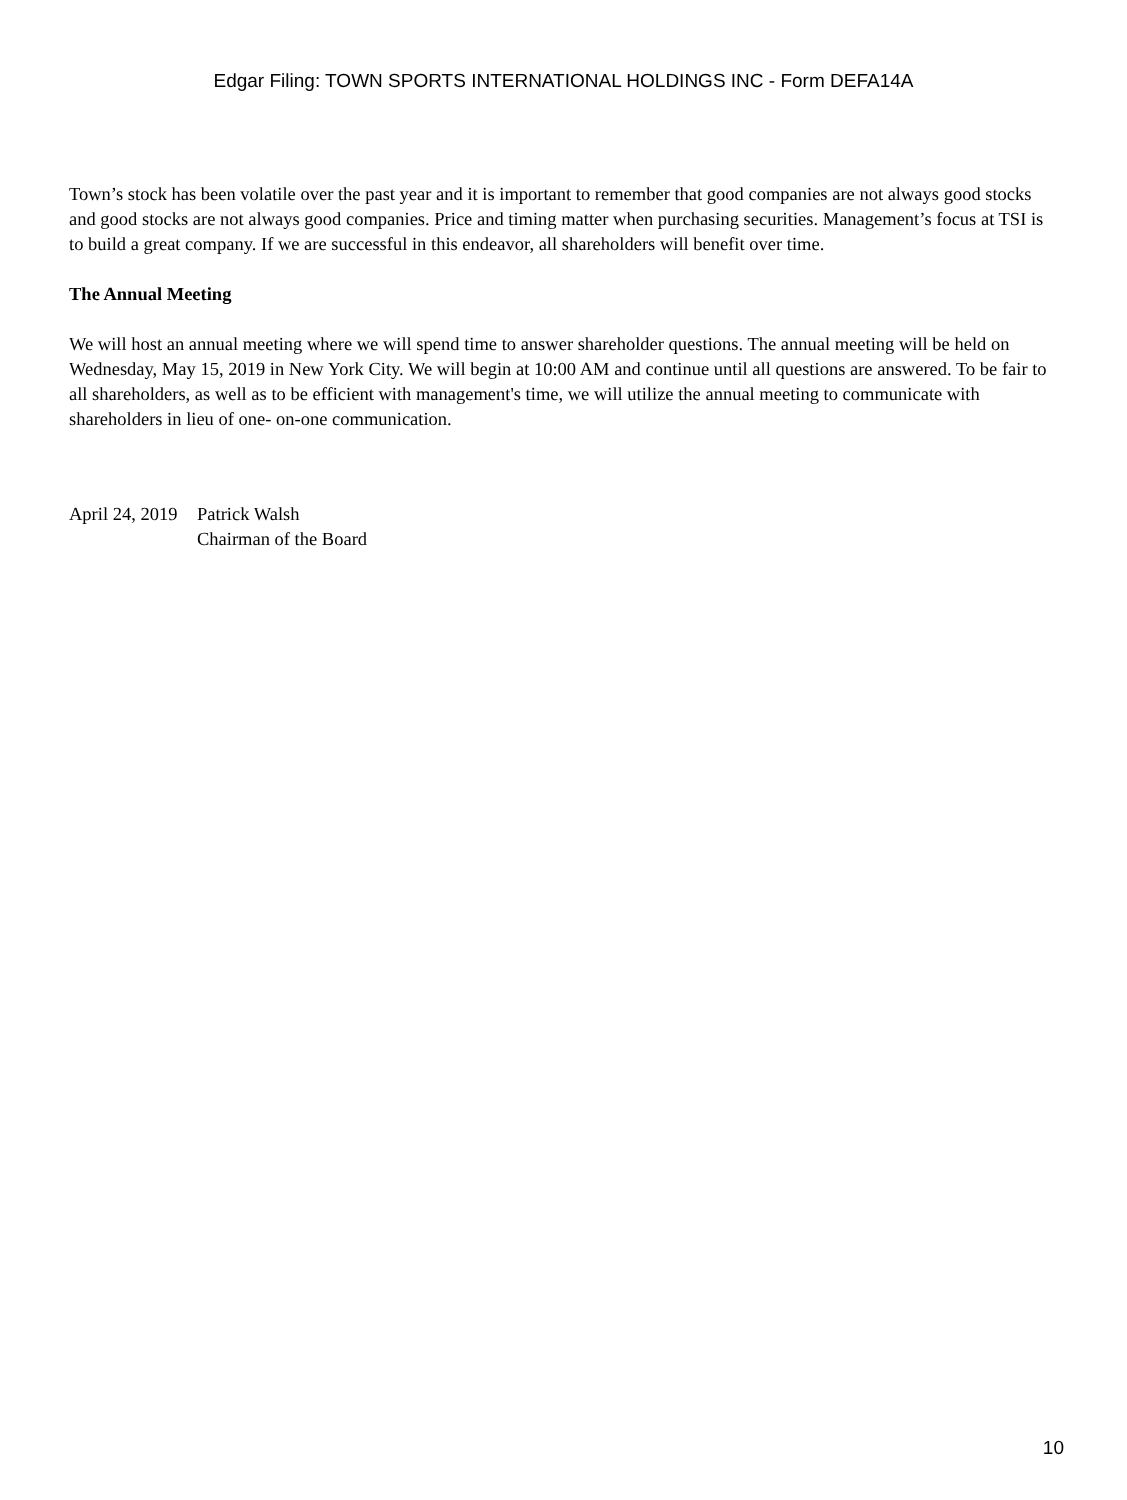Edgar Filing: TOWN SPORTS INTERNATIONAL HOLDINGS INC - Form DEFA14A
Town’s stock has been volatile over the past year and it is important to remember that good companies are not always good stocks and good stocks are not always good companies. Price and timing matter when purchasing securities. Management’s focus at TSI is to build a great company. If we are successful in this endeavor, all shareholders will benefit over time.
The Annual Meeting
We will host an annual meeting where we will spend time to answer shareholder questions. The annual meeting will be held on Wednesday, May 15, 2019 in New York City. We will begin at 10:00 AM and continue until all questions are answered. To be fair to all shareholders, as well as to be efficient with management's time, we will utilize the annual meeting to communicate with shareholders in lieu of one- on-one communication.
April 24, 2019
Patrick Walsh
Chairman of the Board
10